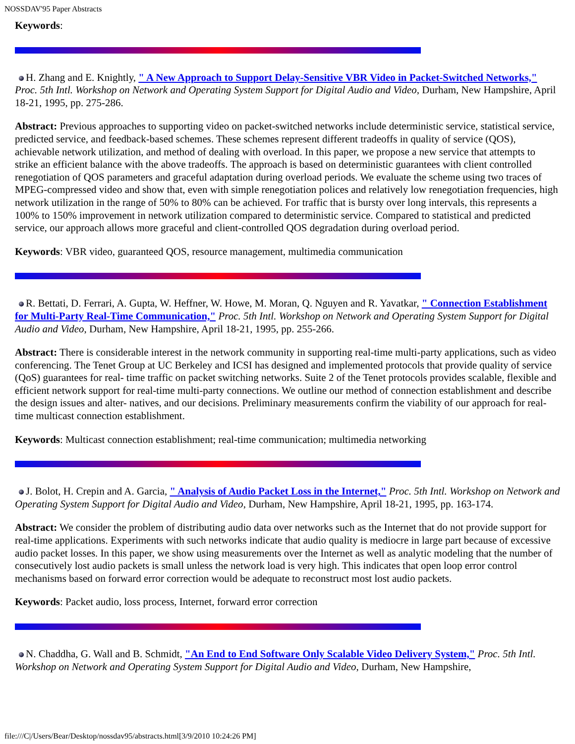NOSSDAV'95 Paper Abstracts
Keywords:
H. Zhang and E. Knightly, " A New Approach to Support Delay-Sensitive VBR Video in Packet-Switched Networks," Proc. 5th Intl. Workshop on Network and Operating System Support for Digital Audio and Video, Durham, New Hampshire, April 18-21, 1995, pp. 275-286.
Abstract: Previous approaches to supporting video on packet-switched networks include deterministic service, statistical service, predicted service, and feedback-based schemes. These schemes represent different tradeoffs in quality of service (QOS), achievable network utilization, and method of dealing with overload. In this paper, we propose a new service that attempts to strike an efficient balance with the above tradeoffs. The approach is based on deterministic guarantees with client controlled renegotiation of QOS parameters and graceful adaptation during overload periods. We evaluate the scheme using two traces of MPEG-compressed video and show that, even with simple renegotiation polices and relatively low renegotiation frequencies, high network utilization in the range of 50% to 80% can be achieved. For traffic that is bursty over long intervals, this represents a 100% to 150% improvement in network utilization compared to deterministic service. Compared to statistical and predicted service, our approach allows more graceful and client-controlled QOS degradation during overload period.
Keywords: VBR video, guaranteed QOS, resource management, multimedia communication
R. Bettati, D. Ferrari, A. Gupta, W. Heffner, W. Howe, M. Moran, Q. Nguyen and R. Yavatkar, " Connection Establishment for Multi-Party Real-Time Communication," Proc. 5th Intl. Workshop on Network and Operating System Support for Digital Audio and Video, Durham, New Hampshire, April 18-21, 1995, pp. 255-266.
Abstract: There is considerable interest in the network community in supporting real-time multi-party applications, such as video conferencing. The Tenet Group at UC Berkeley and ICSI has designed and implemented protocols that provide quality of service (QoS) guarantees for real- time traffic on packet switching networks. Suite 2 of the Tenet protocols provides scalable, flexible and efficient network support for real-time multi-party connections. We outline our method of connection establishment and describe the design issues and alter- natives, and our decisions. Preliminary measurements confirm the viability of our approach for real-time multicast connection establishment.
Keywords: Multicast connection establishment; real-time communication; multimedia networking
J. Bolot, H. Crepin and A. Garcia, " Analysis of Audio Packet Loss in the Internet," Proc. 5th Intl. Workshop on Network and Operating System Support for Digital Audio and Video, Durham, New Hampshire, April 18-21, 1995, pp. 163-174.
Abstract: We consider the problem of distributing audio data over networks such as the Internet that do not provide support for real-time applications. Experiments with such networks indicate that audio quality is mediocre in large part because of excessive audio packet losses. In this paper, we show using measurements over the Internet as well as analytic modeling that the number of consecutively lost audio packets is small unless the network load is very high. This indicates that open loop error control mechanisms based on forward error correction would be adequate to reconstruct most lost audio packets.
Keywords: Packet audio, loss process, Internet, forward error correction
N. Chaddha, G. Wall and B. Schmidt, "An End to End Software Only Scalable Video Delivery System," Proc. 5th Intl. Workshop on Network and Operating System Support for Digital Audio and Video, Durham, New Hampshire,
file:///C|/Users/Bear/Desktop/nossdav95/abstracts.html[3/9/2010 10:24:26 PM]